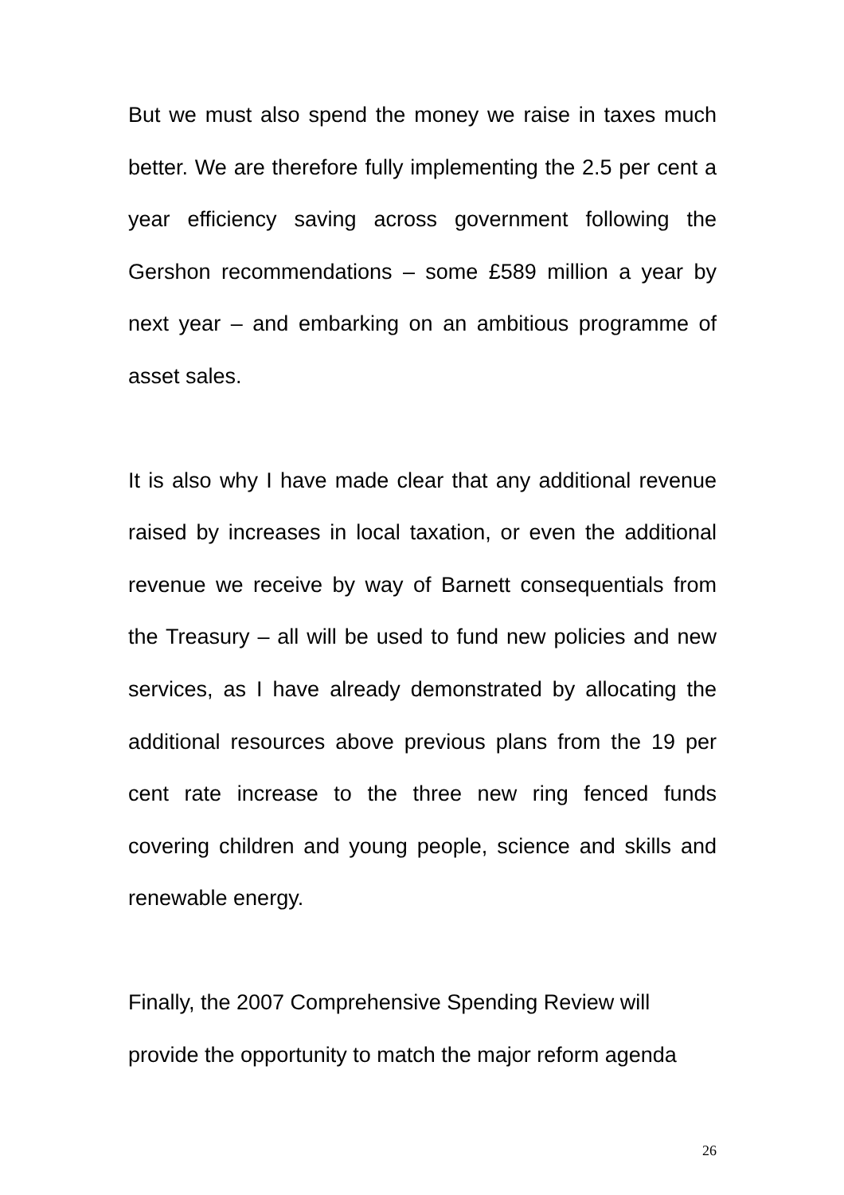But we must also spend the money we raise in taxes much better. We are therefore fully implementing the 2.5 per cent a year efficiency saving across government following the Gershon recommendations – some £589 million a year by next year – and embarking on an ambitious programme of asset sales.
It is also why I have made clear that any additional revenue raised by increases in local taxation, or even the additional revenue we receive by way of Barnett consequentials from the Treasury – all will be used to fund new policies and new services, as I have already demonstrated by allocating the additional resources above previous plans from the 19 per cent rate increase to the three new ring fenced funds covering children and young people, science and skills and renewable energy.
Finally, the 2007 Comprehensive Spending Review will
provide the opportunity to match the major reform agenda
26